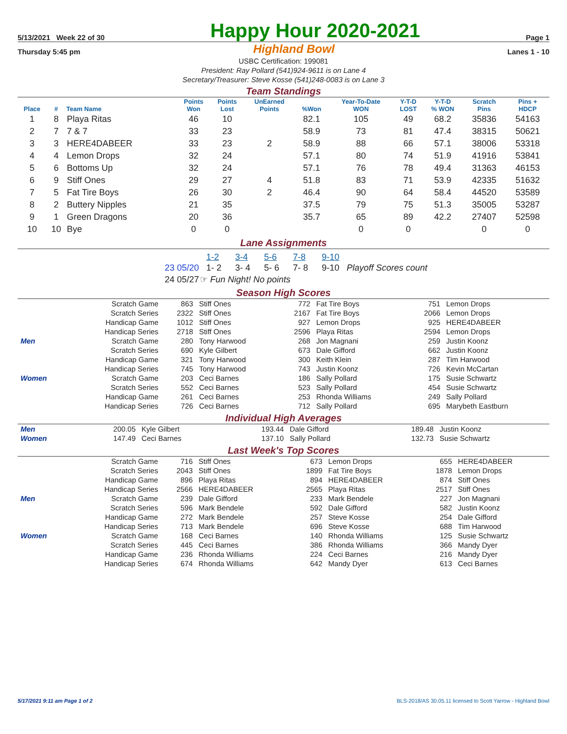5/13/2021 Week 22 of 30
Happy Hour 2020-2021
Page 1
Thursday 5:45 pm Highland Bowl Lanes 1 - 10
USBC Certification: 199081
President: Ray Pollard (541)924-9611 is on Lane 4
Secretary/Treasurer: Steve Kosse (541)248-0083 is on Lane 3
Team Standings
| Place | # | Team Name | Points Won | Points Lost | UnEarned Points | %Won | Year-To-Date WON | Y-T-D LOST | Y-T-D % WON | Scratch Pins | Pins + HDCP |
| --- | --- | --- | --- | --- | --- | --- | --- | --- | --- | --- | --- |
| 1 | 8 | Playa Ritas | 46 | 10 | | 82.1 | 105 | 49 | 68.2 | 35836 | 54163 |
| 2 | 7 | 7 & 7 | 33 | 23 | | 58.9 | 73 | 81 | 47.4 | 38315 | 50621 |
| 3 | 3 | HERE4DABEER | 33 | 23 | 2 | 58.9 | 88 | 66 | 57.1 | 38006 | 53318 |
| 4 | 4 | Lemon Drops | 32 | 24 | | 57.1 | 80 | 74 | 51.9 | 41916 | 53841 |
| 5 | 6 | Bottoms Up | 32 | 24 | | 57.1 | 76 | 78 | 49.4 | 31363 | 46153 |
| 6 | 9 | Stiff Ones | 29 | 27 | 4 | 51.8 | 83 | 71 | 53.9 | 42335 | 51632 |
| 7 | 5 | Fat Tire Boys | 26 | 30 | 2 | 46.4 | 90 | 64 | 58.4 | 44520 | 53589 |
| 8 | 2 | Buttery Nipples | 21 | 35 | | 37.5 | 79 | 75 | 51.3 | 35005 | 53287 |
| 9 | 1 | Green Dragons | 20 | 36 | | 35.7 | 65 | 89 | 42.2 | 27407 | 52598 |
| 10 | 10 | Bye | 0 | 0 | | | 0 | 0 | | 0 | 0 |
Lane Assignments
| | 1-2 | 3-4 | 5-6 | 7-8 | 9-10 | |
| 23 05/20 | 1- 2 | 3- 4 | 5- 6 | 7- 8 | 9-10 | Playoff Scores count |
| 24 05/27 | ☞ Fun Night! No points | | | | | |
Season High Scores
| | Scratch Game | 863 | Stiff Ones | 772 | Fat Tire Boys | 751 | Lemon Drops |
| | Scratch Series | 2322 | Stiff Ones | 2167 | Fat Tire Boys | 2066 | Lemon Drops |
| | Handicap Game | 1012 | Stiff Ones | 927 | Lemon Drops | 925 | HERE4DABEER |
| | Handicap Series | 2718 | Stiff Ones | 2596 | Playa Ritas | 2594 | Lemon Drops |
| Men | Scratch Game | 280 | Tony Harwood | 268 | Jon Magnani | 259 | Justin Koonz |
| | Scratch Series | 690 | Kyle Gilbert | 673 | Dale Gifford | 662 | Justin Koonz |
| | Handicap Game | 321 | Tony Harwood | 300 | Keith Klein | 287 | Tim Harwood |
| | Handicap Series | 745 | Tony Harwood | 743 | Justin Koonz | 726 | Kevin McCartan |
| Women | Scratch Game | 203 | Ceci Barnes | 186 | Sally Pollard | 175 | Susie Schwartz |
| | Scratch Series | 552 | Ceci Barnes | 523 | Sally Pollard | 454 | Susie Schwartz |
| | Handicap Game | 261 | Ceci Barnes | 253 | Rhonda Williams | 249 | Sally Pollard |
| | Handicap Series | 726 | Ceci Barnes | 712 | Sally Pollard | 695 | Marybeth Eastburn |
Individual High Averages
| Men | 200.05 | Kyle Gilbert | 193.44 | Dale Gifford | 189.48 | Justin Koonz |
| Women | 147.49 | Ceci Barnes | 137.10 | Sally Pollard | 132.73 | Susie Schwartz |
Last Week's Top Scores
| | Scratch Game | 716 | Stiff Ones | 673 | Lemon Drops | 655 | HERE4DABEER |
| | Scratch Series | 2043 | Stiff Ones | 1899 | Fat Tire Boys | 1878 | Lemon Drops |
| | Handicap Game | 896 | Playa Ritas | 894 | HERE4DABEER | 874 | Stiff Ones |
| | Handicap Series | 2566 | HERE4DABEER | 2565 | Playa Ritas | 2517 | Stiff Ones |
| Men | Scratch Game | 239 | Dale Gifford | 233 | Mark Bendele | 227 | Jon Magnani |
| | Scratch Series | 596 | Mark Bendele | 592 | Dale Gifford | 582 | Justin Koonz |
| | Handicap Game | 272 | Mark Bendele | 257 | Steve Kosse | 254 | Dale Gifford |
| | Handicap Series | 713 | Mark Bendele | 696 | Steve Kosse | 688 | Tim Harwood |
| Women | Scratch Game | 168 | Ceci Barnes | 140 | Rhonda Williams | 125 | Susie Schwartz |
| | Scratch Series | 445 | Ceci Barnes | 386 | Rhonda Williams | 366 | Mandy Dyer |
| | Handicap Game | 236 | Rhonda Williams | 224 | Ceci Barnes | 216 | Mandy Dyer |
| | Handicap Series | 674 | Rhonda Williams | 642 | Mandy Dyer | 613 | Ceci Barnes |
5/17/2021 9:11 am Page 1 of 2 BLS-2018/AS 30.05.11 licensed to Scott Yarrow - Highland Bowl